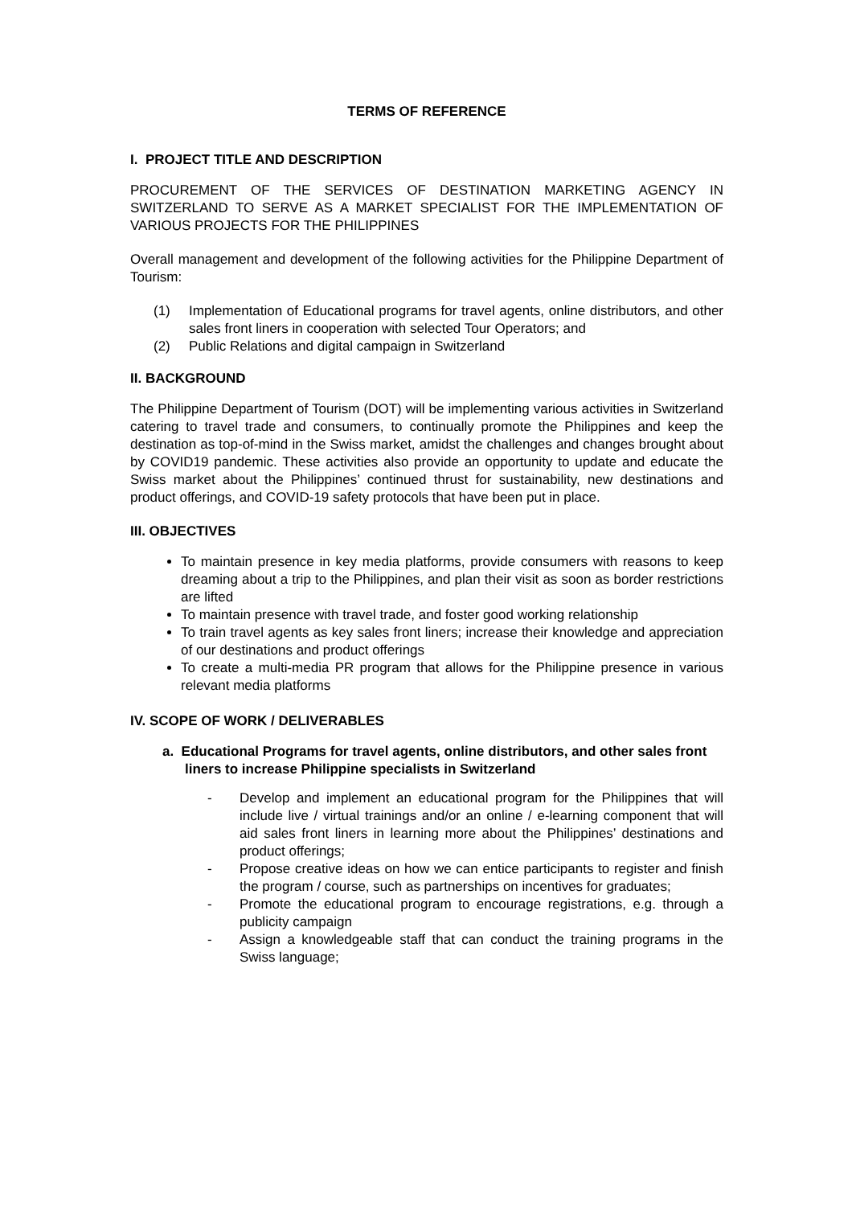TERMS OF REFERENCE
I. PROJECT TITLE AND DESCRIPTION
PROCUREMENT OF THE SERVICES OF DESTINATION MARKETING AGENCY IN SWITZERLAND TO SERVE AS A MARKET SPECIALIST FOR THE IMPLEMENTATION OF VARIOUS PROJECTS FOR THE PHILIPPINES
Overall management and development of the following activities for the Philippine Department of Tourism:
(1) Implementation of Educational programs for travel agents, online distributors, and other sales front liners in cooperation with selected Tour Operators; and
(2) Public Relations and digital campaign in Switzerland
II. BACKGROUND
The Philippine Department of Tourism (DOT) will be implementing various activities in Switzerland catering to travel trade and consumers, to continually promote the Philippines and keep the destination as top-of-mind in the Swiss market, amidst the challenges and changes brought about by COVID19 pandemic. These activities also provide an opportunity to update and educate the Swiss market about the Philippines’ continued thrust for sustainability, new destinations and product offerings, and COVID-19 safety protocols that have been put in place.
III. OBJECTIVES
To maintain presence in key media platforms, provide consumers with reasons to keep dreaming about a trip to the Philippines, and plan their visit as soon as border restrictions are lifted
To maintain presence with travel trade, and foster good working relationship
To train travel agents as key sales front liners; increase their knowledge and appreciation of our destinations and product offerings
To create a multi-media PR program that allows for the Philippine presence in various relevant media platforms
IV. SCOPE OF WORK / DELIVERABLES
a. Educational Programs for travel agents, online distributors, and other sales front liners to increase Philippine specialists in Switzerland
- Develop and implement an educational program for the Philippines that will include live / virtual trainings and/or an online / e-learning component that will aid sales front liners in learning more about the Philippines’ destinations and product offerings;
- Propose creative ideas on how we can entice participants to register and finish the program / course, such as partnerships on incentives for graduates;
- Promote the educational program to encourage registrations, e.g. through a publicity campaign
- Assign a knowledgeable staff that can conduct the training programs in the Swiss language;